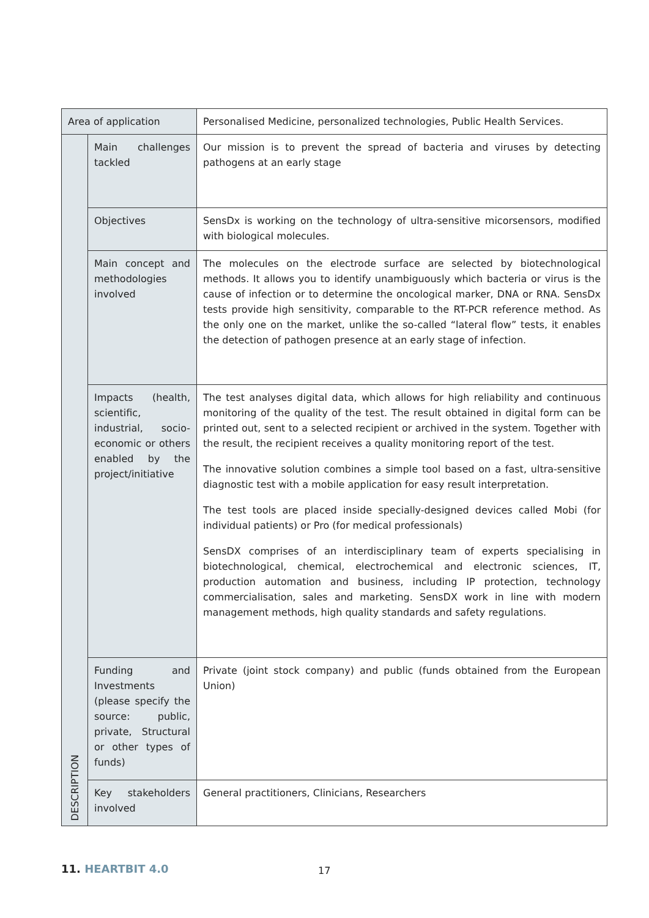| Area of application | | Personalised Medicine, personalized technologies, Public Health Services. |
| DESCRIPTION | Main challenges tackled | Our mission is to prevent the spread of bacteria and viruses by detecting pathogens at an early stage |
| | Objectives | SensDx is working on the technology of ultra-sensitive micorsensors, modified with biological molecules. |
| | Main concept and methodologies involved | The molecules on the electrode surface are selected by biotechnological methods. It allows you to identify unambiguously which bacteria or virus is the cause of infection or to determine the oncological marker, DNA or RNA. SensDx tests provide high sensitivity, comparable to the RT-PCR reference method. As the only one on the market, unlike the so-called “lateral flow” tests, it enables the detection of pathogen presence at an early stage of infection. |
| | Impacts (health, scientific, industrial, socio-economic or others enabled by the project/initiative | The test analyses digital data, which allows for high reliability and continuous monitoring of the quality of the test. The result obtained in digital form can be printed out, sent to a selected recipient or archived in the system. Together with the result, the recipient receives a quality monitoring report of the test. The innovative solution combines a simple tool based on a fast, ultra-sensitive diagnostic test with a mobile application for easy result interpretation. The test tools are placed inside specially-designed devices called Mobi (for individual patients) or Pro (for medical professionals) SensDX comprises of an interdisciplinary team of experts specialising in biotechnological, chemical, electrochemical and electronic sciences, IT, production automation and business, including IP protection, technology commercialisation, sales and marketing. SensDX work in line with modern management methods, high quality standards and safety regulations. |
| | Funding and Investments (please specify the source: public, private, Structural or other types of funds) | Private (joint stock company) and public (funds obtained from the European Union) |
| | Key stakeholders involved | General practitioners, Clinicians, Researchers |
11. HEARTBIT 4.0 17